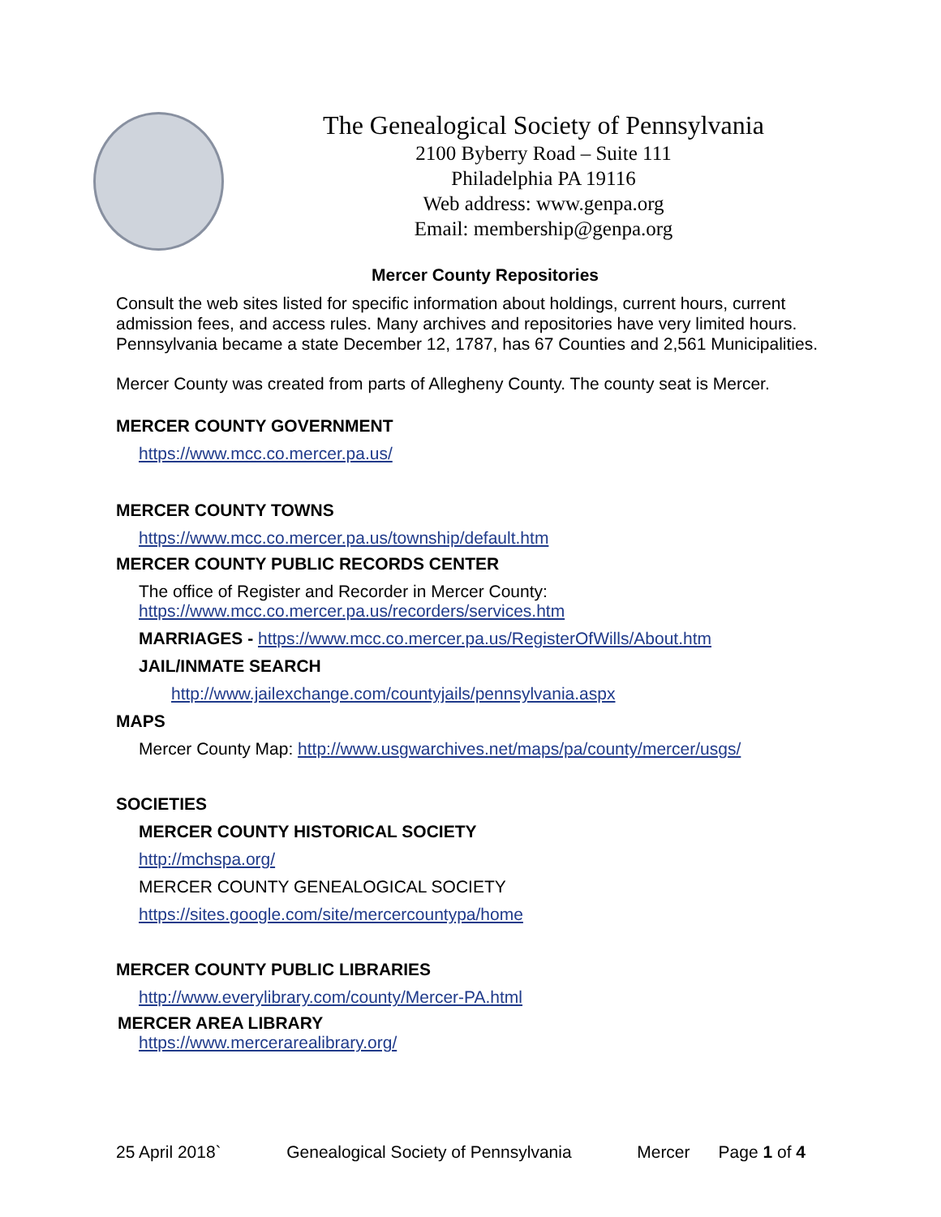The Genealogical Society of Pennsylvania
2100 Byberry Road – Suite 111
Philadelphia PA 19116
Web address: www.genpa.org
Email: membership@genpa.org
Mercer County Repositories
Consult the web sites listed for specific information about holdings, current hours, current admission fees, and access rules. Many archives and repositories have very limited hours. Pennsylvania became a state December 12, 1787, has 67 Counties and 2,561 Municipalities.
Mercer County was created from parts of Allegheny County. The county seat is Mercer.
MERCER COUNTY GOVERNMENT
https://www.mcc.co.mercer.pa.us/
MERCER COUNTY TOWNS
https://www.mcc.co.mercer.pa.us/township/default.htm
MERCER COUNTY PUBLIC RECORDS CENTER
The office of Register and Recorder in Mercer County:
https://www.mcc.co.mercer.pa.us/recorders/services.htm
MARRIAGES - https://www.mcc.co.mercer.pa.us/RegisterOfWills/About.htm
JAIL/INMATE SEARCH
http://www.jailexchange.com/countyjails/pennsylvania.aspx
MAPS
Mercer County Map: http://www.usgwarchives.net/maps/pa/county/mercer/usgs/
SOCIETIES
MERCER COUNTY HISTORICAL SOCIETY
http://mchspa.org/
MERCER COUNTY GENEALOGICAL SOCIETY
https://sites.google.com/site/mercercountypa/home
MERCER COUNTY PUBLIC LIBRARIES
http://www.everylibrary.com/county/Mercer-PA.html
MERCER AREA LIBRARY
https://www.mercerarealibrary.org/
25 April 2018` Genealogical Society of Pennsylvania Mercer Page 1 of 4